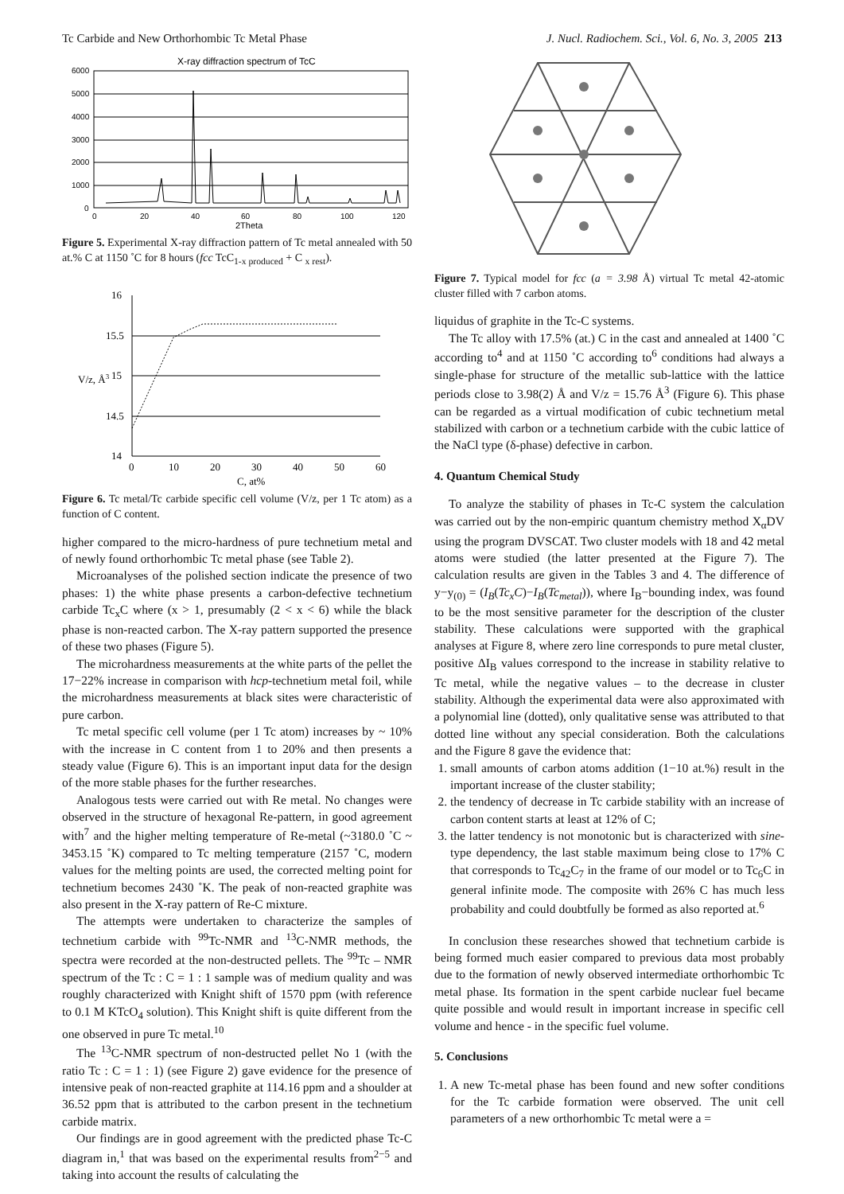Tc Carbide and New Orthorhombic Tc Metal Phase J. Nucl. Radiochem. Sci., Vol. 6, No. 3, 2005 213
X-ray diffraction spectrum of TcC
6000
5000
4000
3000
2000
1000
0
0
20
40
60
80
100
120
2Theta
Figure 5. Experimental X-ray diffraction pattern of Tc metal annealed with 50 at.% C at 1150 ˚C for 8 hours (fcc TcC<sub>1-x produced</sub> + C <sub>x rest</sub>).
16
15.5
15
14.5
14
0
10
20
30
40
50
60
C, at%
V/z, Å3
Figure 6. Tc metal/Tc carbide specific cell volume (V/z, per 1 Tc atom) as a function of C content.
higher compared to the micro-hardness of pure technetium metal and of newly found orthorhombic Tc metal phase (see Table 2).
Microanalyses of the polished section indicate the presence of two phases: 1) the white phase presents a carbon-defective technetium carbide Tc<sub>x</sub>C where (x > 1, presumably (2 < x < 6) while the black phase is non-reacted carbon. The X-ray pattern supported the presence of these two phases (Figure 5).
The microhardness measurements at the white parts of the pellet the 17−22% increase in comparison with hcp-technetium metal foil, while the microhardness measurements at black sites were characteristic of pure carbon.
Tc metal specific cell volume (per 1 Tc atom) increases by ~ 10% with the increase in C content from 1 to 20% and then presents a steady value (Figure 6). This is an important input data for the design of the more stable phases for the further researches.
Analogous tests were carried out with Re metal. No changes were observed in the structure of hexagonal Re-pattern, in good agreement with<sup>7</sup> and the higher melting temperature of Re-metal (~3180.0 ˚C ~ 3453.15 ˚K) compared to Tc melting temperature (2157 ˚C, modern values for the melting points are used, the corrected melting point for technetium becomes 2430 ˚K. The peak of non-reacted graphite was also present in the X-ray pattern of Re-C mixture.
The attempts were undertaken to characterize the samples of technetium carbide with <sup>99</sup>Tc-NMR and <sup>13</sup>C-NMR methods, the spectra were recorded at the non-destructed pellets. The <sup>99</sup>Tc – NMR spectrum of the Tc : C = 1 : 1 sample was of medium quality and was roughly characterized with Knight shift of 1570 ppm (with reference to 0.1 M KTcO<sub>4</sub> solution). This Knight shift is quite different from the one observed in pure Tc metal.<sup>10</sup>
The <sup>13</sup>C-NMR spectrum of non-destructed pellet No 1 (with the ratio Tc : C = 1 : 1) (see Figure 2) gave evidence for the presence of intensive peak of non-reacted graphite at 114.16 ppm and a shoulder at 36.52 ppm that is attributed to the carbon present in the technetium carbide matrix.
Our findings are in good agreement with the predicted phase Tc-C diagram in,<sup>1</sup> that was based on the experimental results from<sup>2−5</sup> and taking into account the results of calculating the
Figure 7. Typical model for fcc (a = 3.98 Å) virtual Tc metal 42-atomic cluster filled with 7 carbon atoms.
liquidus of graphite in the Tc-C systems.
The Tc alloy with 17.5% (at.) C in the cast and annealed at 1400 ˚C according to<sup>4</sup> and at 1150 ˚C according to<sup>6</sup> conditions had always a single-phase for structure of the metallic sub-lattice with the lattice periods close to 3.98(2) Å and V/z = 15.76 Å<sup>3</sup> (Figure 6). This phase can be regarded as a virtual modification of cubic technetium metal stabilized with carbon or a technetium carbide with the cubic lattice of the NaCl type (δ-phase) defective in carbon.
4. Quantum Chemical Study
To analyze the stability of phases in Tc-C system the calculation was carried out by the non-empiric quantum chemistry method X<sub>α</sub>DV using the program DVSCAT. Two cluster models with 18 and 42 metal atoms were studied (the latter presented at the Figure 7). The calculation results are given in the Tables 3 and 4. The difference of y−y<sub>(0)</sub> = (I<sub>B</sub>(Tc<sub>x</sub>C)−I<sub>B</sub>(Tc<sub>metal</sub>)), where I<sub>B</sub>−bounding index, was found to be the most sensitive parameter for the description of the cluster stability. These calculations were supported with the graphical analyses at Figure 8, where zero line corresponds to pure metal cluster, positive ΔI<sub>B</sub> values correspond to the increase in stability relative to Tc metal, while the negative values – to the decrease in cluster stability. Although the experimental data were also approximated with a polynomial line (dotted), only qualitative sense was attributed to that dotted line without any special consideration. Both the calculations and the Figure 8 gave the evidence that:
1. small amounts of carbon atoms addition (1−10 at.%) result in the important increase of the cluster stability;
2. the tendency of decrease in Tc carbide stability with an increase of carbon content starts at least at 12% of C;
3. the latter tendency is not monotonic but is characterized with sine-type dependency, the last stable maximum being close to 17% C that corresponds to Tc<sub>42</sub>C<sub>7</sub> in the frame of our model or to Tc<sub>6</sub>C in general infinite mode. The composite with 26% C has much less probability and could doubtfully be formed as also reported at.<sup>6</sup>
In conclusion these researches showed that technetium carbide is being formed much easier compared to previous data most probably due to the formation of newly observed intermediate orthorhombic Tc metal phase. Its formation in the spent carbide nuclear fuel became quite possible and would result in important increase in specific cell volume and hence - in the specific fuel volume.
5. Conclusions
1. A new Tc-metal phase has been found and new softer conditions for the Tc carbide formation were observed. The unit cell parameters of a new orthorhombic Tc metal were a =